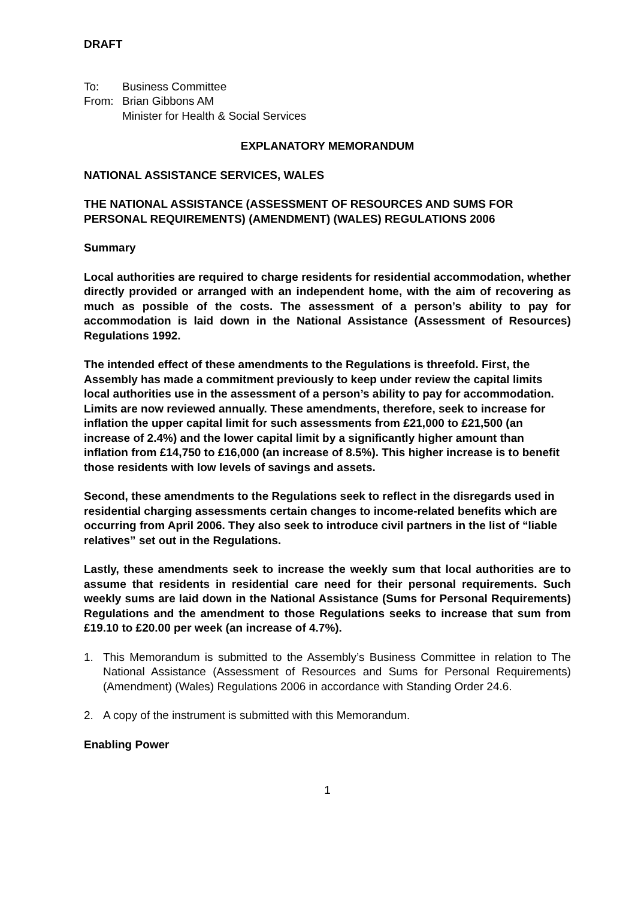DRAFT
| To: | Business Committee |
| From: | Brian Gibbons AM Minister for Health & Social Services |
EXPLANATORY MEMORANDUM
NATIONAL ASSISTANCE SERVICES, WALES
THE NATIONAL ASSISTANCE (ASSESSMENT OF RESOURCES AND SUMS FOR PERSONAL REQUIREMENTS) (AMENDMENT) (WALES) REGULATIONS 2006
Summary
Local authorities are required to charge residents for residential accommodation, whether directly provided or arranged with an independent home, with the aim of recovering as much as possible of the costs. The assessment of a person’s ability to pay for accommodation is laid down in the National Assistance (Assessment of Resources) Regulations 1992.
The intended effect of these amendments to the Regulations is threefold. First, the Assembly has made a commitment previously to keep under review the capital limits local authorities use in the assessment of a person’s ability to pay for accommodation. Limits are now reviewed annually. These amendments, therefore, seek to increase for inflation the upper capital limit for such assessments from £21,000 to £21,500 (an increase of 2.4%) and the lower capital limit by a significantly higher amount than inflation from £14,750 to £16,000 (an increase of 8.5%). This higher increase is to benefit those residents with low levels of savings and assets.
Second, these amendments to the Regulations seek to reflect in the disregards used in residential charging assessments certain changes to income-related benefits which are occurring from April 2006. They also seek to introduce civil partners in the list of “liable relatives” set out in the Regulations.
Lastly, these amendments seek to increase the weekly sum that local authorities are to assume that residents in residential care need for their personal requirements. Such weekly sums are laid down in the National Assistance (Sums for Personal Requirements) Regulations and the amendment to those Regulations seeks to increase that sum from £19.10 to £20.00 per week (an increase of 4.7%).
1. This Memorandum is submitted to the Assembly’s Business Committee in relation to The National Assistance (Assessment of Resources and Sums for Personal Requirements) (Amendment) (Wales) Regulations 2006 in accordance with Standing Order 24.6.
2. A copy of the instrument is submitted with this Memorandum.
Enabling Power
1